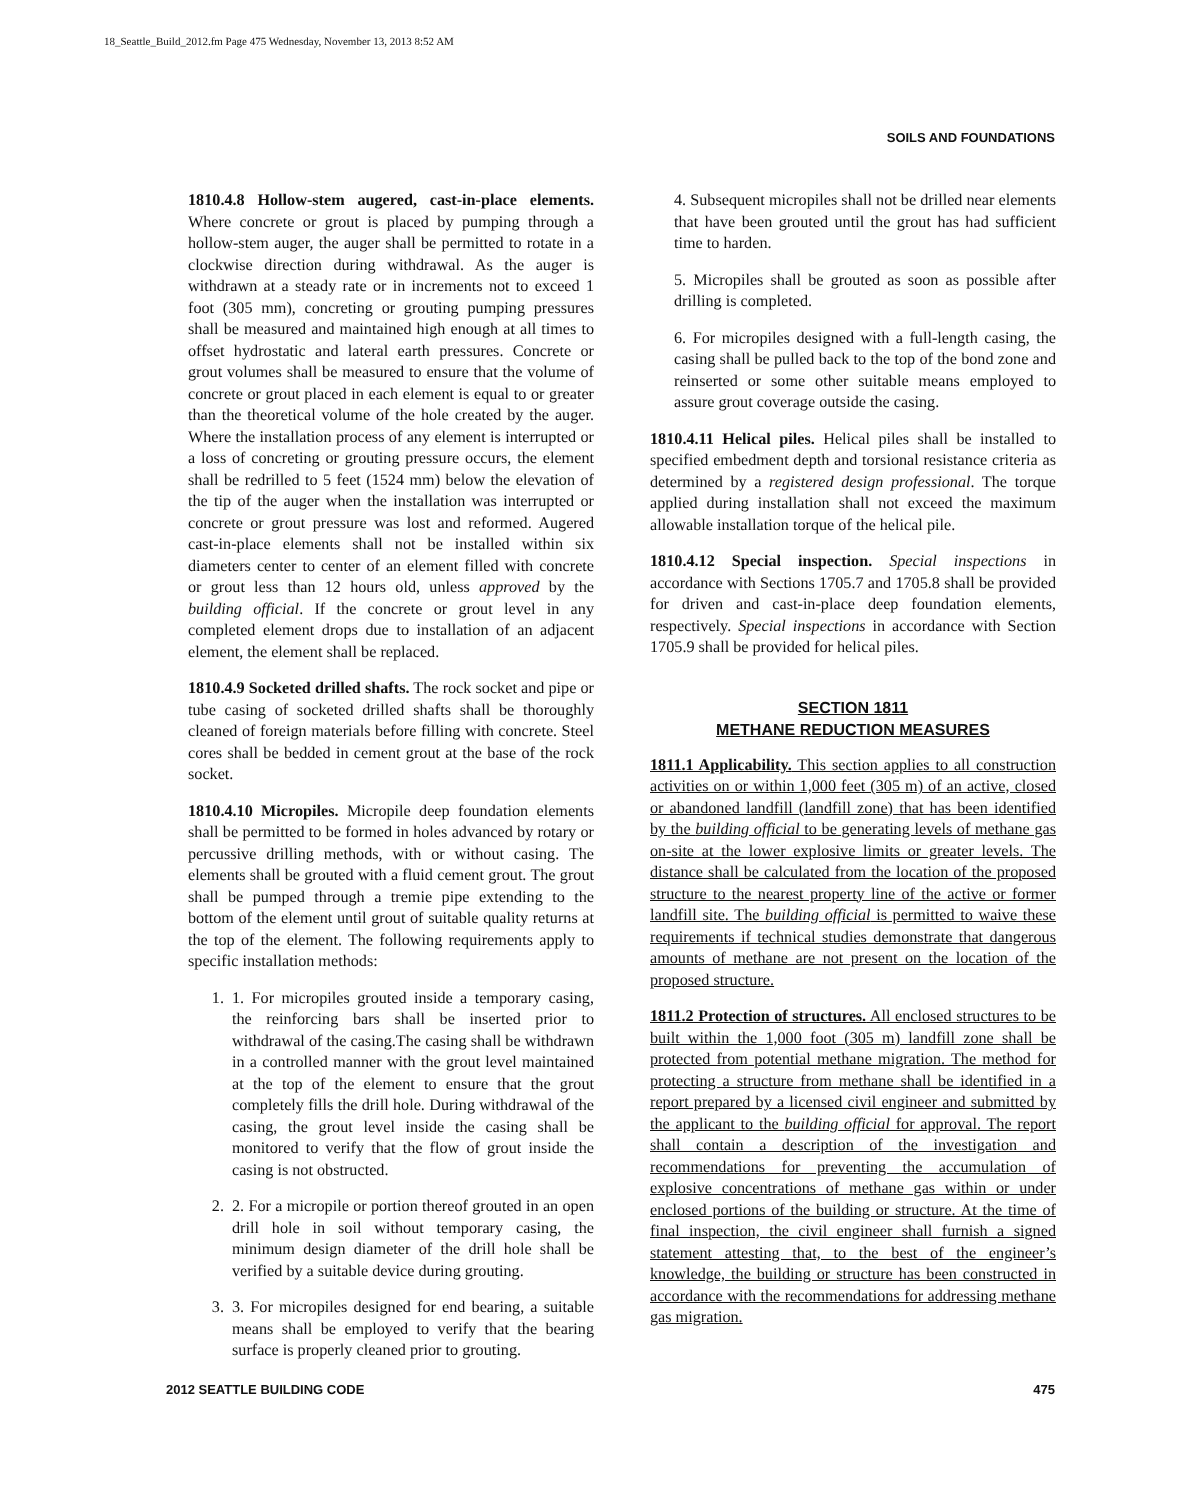18_Seattle_Build_2012.fm Page 475 Wednesday, November 13, 2013 8:52 AM
SOILS AND FOUNDATIONS
1810.4.8 Hollow-stem augered, cast-in-place elements. Where concrete or grout is placed by pumping through a hollow-stem auger, the auger shall be permitted to rotate in a clockwise direction during withdrawal. As the auger is withdrawn at a steady rate or in increments not to exceed 1 foot (305 mm), concreting or grouting pumping pressures shall be measured and maintained high enough at all times to offset hydrostatic and lateral earth pressures. Concrete or grout volumes shall be measured to ensure that the volume of concrete or grout placed in each element is equal to or greater than the theoretical volume of the hole created by the auger. Where the installation process of any element is interrupted or a loss of concreting or grouting pressure occurs, the element shall be redrilled to 5 feet (1524 mm) below the elevation of the tip of the auger when the installation was interrupted or concrete or grout pressure was lost and reformed. Augered cast-in-place elements shall not be installed within six diameters center to center of an element filled with concrete or grout less than 12 hours old, unless approved by the building official. If the concrete or grout level in any completed element drops due to installation of an adjacent element, the element shall be replaced.
1810.4.9 Socketed drilled shafts. The rock socket and pipe or tube casing of socketed drilled shafts shall be thoroughly cleaned of foreign materials before filling with concrete. Steel cores shall be bedded in cement grout at the base of the rock socket.
1810.4.10 Micropiles. Micropile deep foundation elements shall be permitted to be formed in holes advanced by rotary or percussive drilling methods, with or without casing. The elements shall be grouted with a fluid cement grout. The grout shall be pumped through a tremie pipe extending to the bottom of the element until grout of suitable quality returns at the top of the element. The following requirements apply to specific installation methods:
1. 1. For micropiles grouted inside a temporary casing, the reinforcing bars shall be inserted prior to withdrawal of the casing.The casing shall be withdrawn in a controlled manner with the grout level maintained at the top of the element to ensure that the grout completely fills the drill hole. During withdrawal of the casing, the grout level inside the casing shall be monitored to verify that the flow of grout inside the casing is not obstructed.
2. 2. For a micropile or portion thereof grouted in an open drill hole in soil without temporary casing, the minimum design diameter of the drill hole shall be verified by a suitable device during grouting.
3. 3. For micropiles designed for end bearing, a suitable means shall be employed to verify that the bearing surface is properly cleaned prior to grouting.
4. Subsequent micropiles shall not be drilled near elements that have been grouted until the grout has had sufficient time to harden.
5. Micropiles shall be grouted as soon as possible after drilling is completed.
6. For micropiles designed with a full-length casing, the casing shall be pulled back to the top of the bond zone and reinserted or some other suitable means employed to assure grout coverage outside the casing.
1810.4.11 Helical piles. Helical piles shall be installed to specified embedment depth and torsional resistance criteria as determined by a registered design professional. The torque applied during installation shall not exceed the maximum allowable installation torque of the helical pile.
1810.4.12 Special inspection. Special inspections in accordance with Sections 1705.7 and 1705.8 shall be provided for driven and cast-in-place deep foundation elements, respectively. Special inspections in accordance with Section 1705.9 shall be provided for helical piles.
SECTION 1811
METHANE REDUCTION MEASURES
1811.1 Applicability. This section applies to all construction activities on or within 1,000 feet (305 m) of an active, closed or abandoned landfill (landfill zone) that has been identified by the building official to be generating levels of methane gas on-site at the lower explosive limits or greater levels. The distance shall be calculated from the location of the proposed structure to the nearest property line of the active or former landfill site. The building official is permitted to waive these requirements if technical studies demonstrate that dangerous amounts of methane are not present on the location of the proposed structure.
1811.2 Protection of structures. All enclosed structures to be built within the 1,000 foot (305 m) landfill zone shall be protected from potential methane migration. The method for protecting a structure from methane shall be identified in a report prepared by a licensed civil engineer and submitted by the applicant to the building official for approval. The report shall contain a description of the investigation and recommendations for preventing the accumulation of explosive concentrations of methane gas within or under enclosed portions of the building or structure. At the time of final inspection, the civil engineer shall furnish a signed statement attesting that, to the best of the engineer’s knowledge, the building or structure has been constructed in accordance with the recommendations for addressing methane gas migration.
2012 SEATTLE BUILDING CODE 475